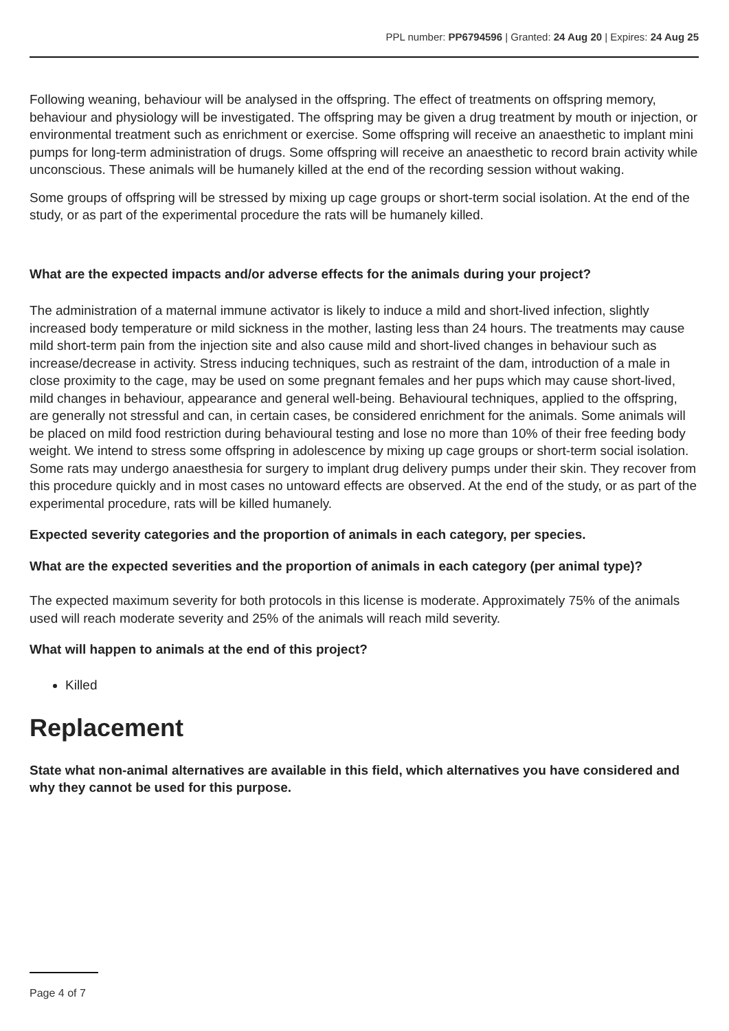PPL number: PP6794596 | Granted: 24 Aug 20 | Expires: 24 Aug 25
Following weaning, behaviour will be analysed in the offspring. The effect of treatments on offspring memory, behaviour and physiology will be investigated. The offspring may be given a drug treatment by mouth or injection, or environmental treatment such as enrichment or exercise. Some offspring will receive an anaesthetic to implant mini pumps for long-term administration of drugs. Some offspring will receive an anaesthetic to record brain activity while unconscious. These animals will be humanely killed at the end of the recording session without waking.
Some groups of offspring will be stressed by mixing up cage groups or short-term social isolation. At the end of the study, or as part of the experimental procedure the rats will be humanely killed.
What are the expected impacts and/or adverse effects for the animals during your project?
The administration of a maternal immune activator is likely to induce a mild and short-lived infection, slightly increased body temperature or mild sickness in the mother, lasting less than 24 hours. The treatments may cause mild short-term pain from the injection site and also cause mild and short-lived changes in behaviour such as increase/decrease in activity. Stress inducing techniques, such as restraint of the dam, introduction of a male in close proximity to the cage, may be used on some pregnant females and her pups which may cause short-lived, mild changes in behaviour, appearance and general well-being. Behavioural techniques, applied to the offspring, are generally not stressful and can, in certain cases, be considered enrichment for the animals. Some animals will be placed on mild food restriction during behavioural testing and lose no more than 10% of their free feeding body weight. We intend to stress some offspring in adolescence by mixing up cage groups or short-term social isolation. Some rats may undergo anaesthesia for surgery to implant drug delivery pumps under their skin. They recover from this procedure quickly and in most cases no untoward effects are observed. At the end of the study, or as part of the experimental procedure, rats will be killed humanely.
Expected severity categories and the proportion of animals in each category, per species.
What are the expected severities and the proportion of animals in each category (per animal type)?
The expected maximum severity for both protocols in this license is moderate. Approximately 75% of the animals used will reach moderate severity and 25% of the animals will reach mild severity.
What will happen to animals at the end of this project?
Killed
Replacement
State what non-animal alternatives are available in this field, which alternatives you have considered and why they cannot be used for this purpose.
Page 4 of 7